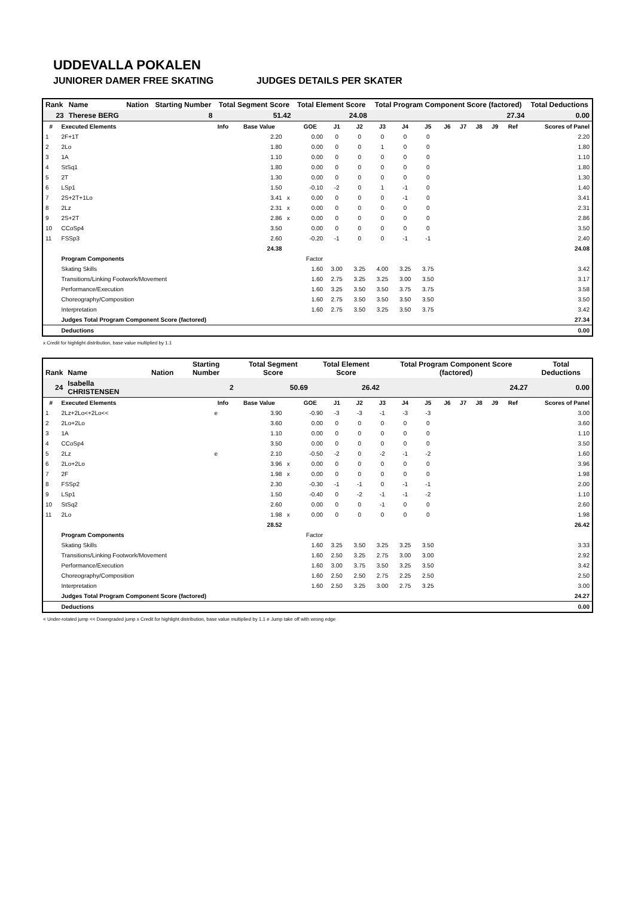UDDEVALLA POKALEN
JUNIORER DAMER FREE SKATING JUDGES DETAILS PER SKATER
| Rank | Name | Nation | Starting Number | Total Segment Score | Total Element Score | Total Program Component Score (factored) | Total Deductions |
| --- | --- | --- | --- | --- | --- | --- | --- |
| 23 | Therese BERG | | 8 | 51.42 | 24.08 | 27.34 | 0.00 |
| # | Executed Elements | Info | Base Value | | GOE | J1 | J2 | J3 | J4 | J5 | J6 | J7 | J8 | J9 | Ref | Scores of Panel |
| --- | --- | --- | --- | --- | --- | --- | --- | --- | --- | --- | --- | --- | --- | --- | --- | --- |
| 1 | 2F+1T | | 2.20 | | 0.00 | 0 | 0 | 0 | 0 | 0 | | | | | | 2.20 |
| 2 | 2Lo | | 1.80 | | 0.00 | 0 | 0 | 1 | 0 | 0 | | | | | | 1.80 |
| 3 | 1A | | 1.10 | | 0.00 | 0 | 0 | 0 | 0 | 0 | | | | | | 1.10 |
| 4 | StSq1 | | 1.80 | | 0.00 | 0 | 0 | 0 | 0 | 0 | | | | | | 1.80 |
| 5 | 2T | | 1.30 | | 0.00 | 0 | 0 | 0 | 0 | 0 | | | | | | 1.30 |
| 6 | LSp1 | | 1.50 | | -0.10 | -2 | 0 | 1 | -1 | 0 | | | | | | 1.40 |
| 7 | 2S+2T+1Lo | | 3.41 | x | 0.00 | 0 | 0 | 0 | -1 | 0 | | | | | | 3.41 |
| 8 | 2Lz | | 2.31 | x | 0.00 | 0 | 0 | 0 | 0 | 0 | | | | | | 2.31 |
| 9 | 2S+2T | | 2.86 | x | 0.00 | 0 | 0 | 0 | 0 | 0 | | | | | | 2.86 |
| 10 | CCoSp4 | | 3.50 | | 0.00 | 0 | 0 | 0 | 0 | 0 | | | | | | 3.50 |
| 11 | FSSp3 | | 2.60 | | -0.20 | -1 | 0 | 0 | -1 | -1 | | | | | | 2.40 |
| | | | 24.38 | | | | | | | | | | | | | 24.08 |
| | Program Components | | | | Factor | | | | | | | | | | | |
| | Skating Skills | | | | 1.60 | 3.00 | 3.25 | 4.00 | 3.25 | 3.75 | | | | | | 3.42 |
| | Transitions/Linking Footwork/Movement | | | | 1.60 | 2.75 | 3.25 | 3.25 | 3.00 | 3.50 | | | | | | 3.17 |
| | Performance/Execution | | | | 1.60 | 3.25 | 3.50 | 3.50 | 3.75 | 3.75 | | | | | | 3.58 |
| | Choreography/Composition | | | | 1.60 | 2.75 | 3.50 | 3.50 | 3.50 | 3.50 | | | | | | 3.50 |
| | Interpretation | | | | 1.60 | 2.75 | 3.50 | 3.25 | 3.50 | 3.75 | | | | | | 3.42 |
| | Judges Total Program Component Score (factored) | | | | | | | | | | | | | | | 27.34 |
| | Deductions | | | | | | | | | | | | | | | 0.00 |
x Credit for highlight distribution, base value multiplied by 1.1
| Rank | Name | Nation | Starting Number | Total Segment Score | Total Element Score | Total Program Component Score (factored) | Total Deductions |
| --- | --- | --- | --- | --- | --- | --- | --- |
| 24 | Isabella CHRISTENSEN | | 2 | 50.69 | 26.42 | 24.27 | 0.00 |
| # | Executed Elements | Info | Base Value | | GOE | J1 | J2 | J3 | J4 | J5 | J6 | J7 | J8 | J9 | Ref | Scores of Panel |
| --- | --- | --- | --- | --- | --- | --- | --- | --- | --- | --- | --- | --- | --- | --- | --- | --- |
| 1 | 2Lz+2Lo<+2Lo<< | e | 3.90 | | -0.90 | -3 | -3 | -1 | -3 | -3 | | | | | | 3.00 |
| 2 | 2Lo+2Lo | | 3.60 | | 0.00 | 0 | 0 | 0 | 0 | 0 | | | | | | 3.60 |
| 3 | 1A | | 1.10 | | 0.00 | 0 | 0 | 0 | 0 | 0 | | | | | | 1.10 |
| 4 | CCoSp4 | | 3.50 | | 0.00 | 0 | 0 | 0 | 0 | 0 | | | | | | 3.50 |
| 5 | 2Lz | e | 2.10 | | -0.50 | -2 | 0 | -2 | -1 | -2 | | | | | | 1.60 |
| 6 | 2Lo+2Lo | | 3.96 | x | 0.00 | 0 | 0 | 0 | 0 | 0 | | | | | | 3.96 |
| 7 | 2F | | 1.98 | x | 0.00 | 0 | 0 | 0 | 0 | 0 | | | | | | 1.98 |
| 8 | FSSp2 | | 2.30 | | -0.30 | -1 | -1 | 0 | -1 | -1 | | | | | | 2.00 |
| 9 | LSp1 | | 1.50 | | -0.40 | 0 | -2 | -1 | -1 | -2 | | | | | | 1.10 |
| 10 | StSq2 | | 2.60 | | 0.00 | 0 | 0 | -1 | 0 | 0 | | | | | | 2.60 |
| 11 | 2Lo | | 1.98 | x | 0.00 | 0 | 0 | 0 | 0 | 0 | | | | | | 1.98 |
| | | | 28.52 | | | | | | | | | | | | | 26.42 |
| | Program Components | | | | Factor | | | | | | | | | | | |
| | Skating Skills | | | | 1.60 | 3.25 | 3.50 | 3.25 | 3.25 | 3.50 | | | | | | 3.33 |
| | Transitions/Linking Footwork/Movement | | | | 1.60 | 2.50 | 3.25 | 2.75 | 3.00 | 3.00 | | | | | | 2.92 |
| | Performance/Execution | | | | 1.60 | 3.00 | 3.75 | 3.50 | 3.25 | 3.50 | | | | | | 3.42 |
| | Choreography/Composition | | | | 1.60 | 2.50 | 2.50 | 2.75 | 2.25 | 2.50 | | | | | | 2.50 |
| | Interpretation | | | | 1.60 | 2.50 | 3.25 | 3.00 | 2.75 | 3.25 | | | | | | 3.00 |
| | Judges Total Program Component Score (factored) | | | | | | | | | | | | | | | 24.27 |
| | Deductions | | | | | | | | | | | | | | | 0.00 |
< Under-rotated jump << Downgraded jump x Credit for highlight distribution, base value multiplied by 1.1 e Jump take off with wrong edge